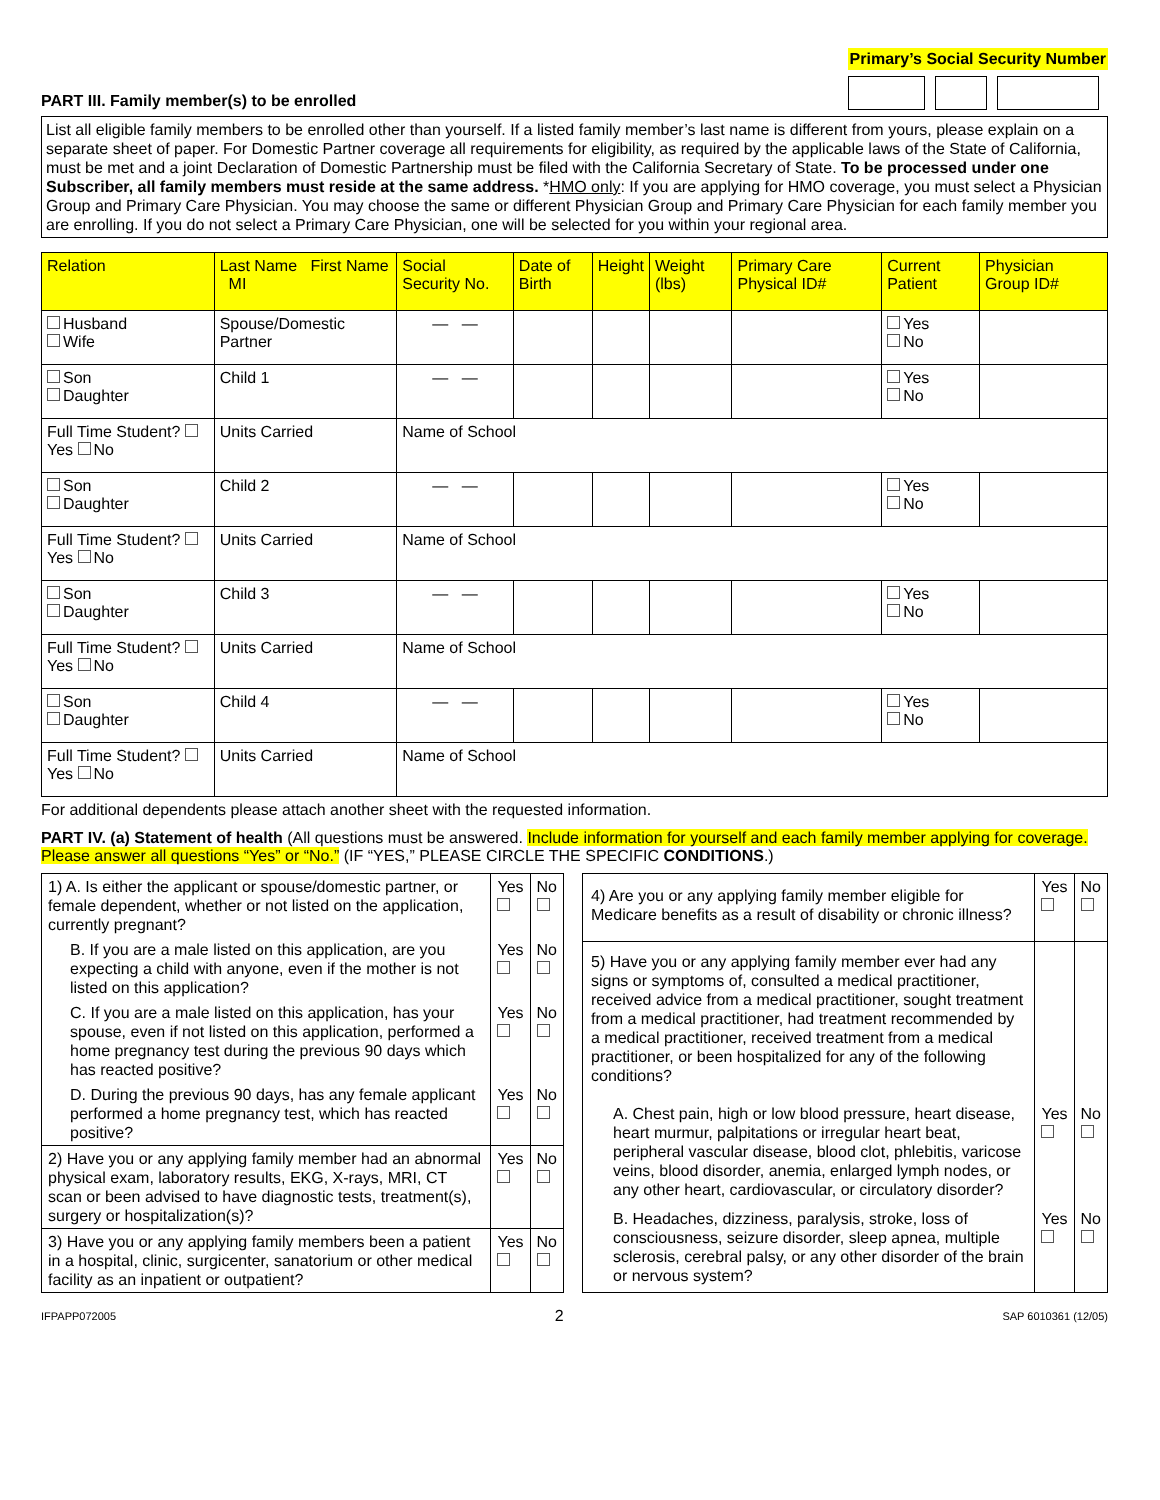PART III. Family member(s) to be enrolled
Primary’s Social Security Number
List all eligible family members to be enrolled other than yourself. If a listed family member’s last name is different from yours, please explain on a separate sheet of paper. For Domestic Partner coverage all requirements for eligibility, as required by the applicable laws of the State of California, must be met and a joint Declaration of Domestic Partnership must be filed with the California Secretary of State. To be processed under one Subscriber, all family members must reside at the same address. *HMO only: If you are applying for HMO coverage, you must select a Physician Group and Primary Care Physician. You may choose the same or different Physician Group and Primary Care Physician for each family member you are enrolling. If you do not select a Primary Care Physician, one will be selected for you within your regional area.
| Relation | Last Name First Name MI | | Social Security No. | Date of Birth | Height | Weight (lbs) | Primary Care Physical ID# | Current Patient | Physician Group ID# |
| --- | --- | --- | --- | --- | --- | --- | --- | --- | --- |
| Husband Wife | Spouse/Domestic Partner | | — — | | | | | Yes No | |
| Son Daughter | Child 1 | | — — | | | | | Yes No | |
| Full Time Student? Yes No | | Units Carried | Name of School | | | | | | |
| Son Daughter | Child 2 | | — — | | | | | Yes No | |
| Full Time Student? Yes No | | Units Carried | Name of School | | | | | | |
| Son Daughter | Child 3 | | — — | | | | | Yes No | |
| Full Time Student? Yes No | | Units Carried | Name of School | | | | | | |
| Son Daughter | Child 4 | | — — | | | | | Yes No | |
| Full Time Student? Yes No | | Units Carried | Name of School | | | | | | |
For additional dependents please attach another sheet with the requested information.
PART IV. (a) Statement of health (All questions must be answered. Include information for yourself and each family member applying for coverage. Please answer all questions “Yes” or “No.” (IF “YES,” PLEASE CIRCLE THE SPECIFIC CONDITIONS.)
| 1) A. Is either the applicant or spouse/domestic partner, or female dependent, whether or not listed on the application, currently pregnant? | Yes | No |
| B. If you are a male listed on this application, are you expecting a child with anyone, even if the mother is not listed on this application? | Yes | No |
| C. If you are a male listed on this application, has your spouse, even if not listed on this application, performed a home pregnancy test during the previous 90 days which has reacted positive? | Yes | No |
| D. During the previous 90 days, has any female applicant performed a home pregnancy test, which has reacted positive? | Yes | No |
| 2) Have you or any applying family member had an abnormal physical exam, laboratory results, EKG, X-rays, MRI, CT scan or been advised to have diagnostic tests, treatment(s), surgery or hospitalization(s)? | Yes | No |
| 3) Have you or any applying family members been a patient in a hospital, clinic, surgicenter, sanatorium or other medical facility as an inpatient or outpatient? | Yes | No |
| 4) Are you or any applying family member eligible for Medicare benefits as a result of disability or chronic illness? | Yes | No |
| 5) Have you or any applying family member ever had any signs or symptoms of, consulted a medical practitioner, received advice from a medical practitioner, sought treatment from a medical practitioner, had treatment recommended by a medical practitioner, received treatment from a medical practitioner, or been hospitalized for any of the following conditions? | | |
| A. Chest pain, high or low blood pressure, heart disease, heart murmur, palpitations or irregular heart beat, peripheral vascular disease, blood clot, phlebitis, varicose veins, blood disorder, anemia, enlarged lymph nodes, or any other heart, cardiovascular, or circulatory disorder? | Yes | No |
| B. Headaches, dizziness, paralysis, stroke, loss of consciousness, seizure disorder, sleep apnea, multiple sclerosis, cerebral palsy, or any other disorder of the brain or nervous system? | Yes | No |
IFPAPP072005 2 SAP 6010361 (12/05)